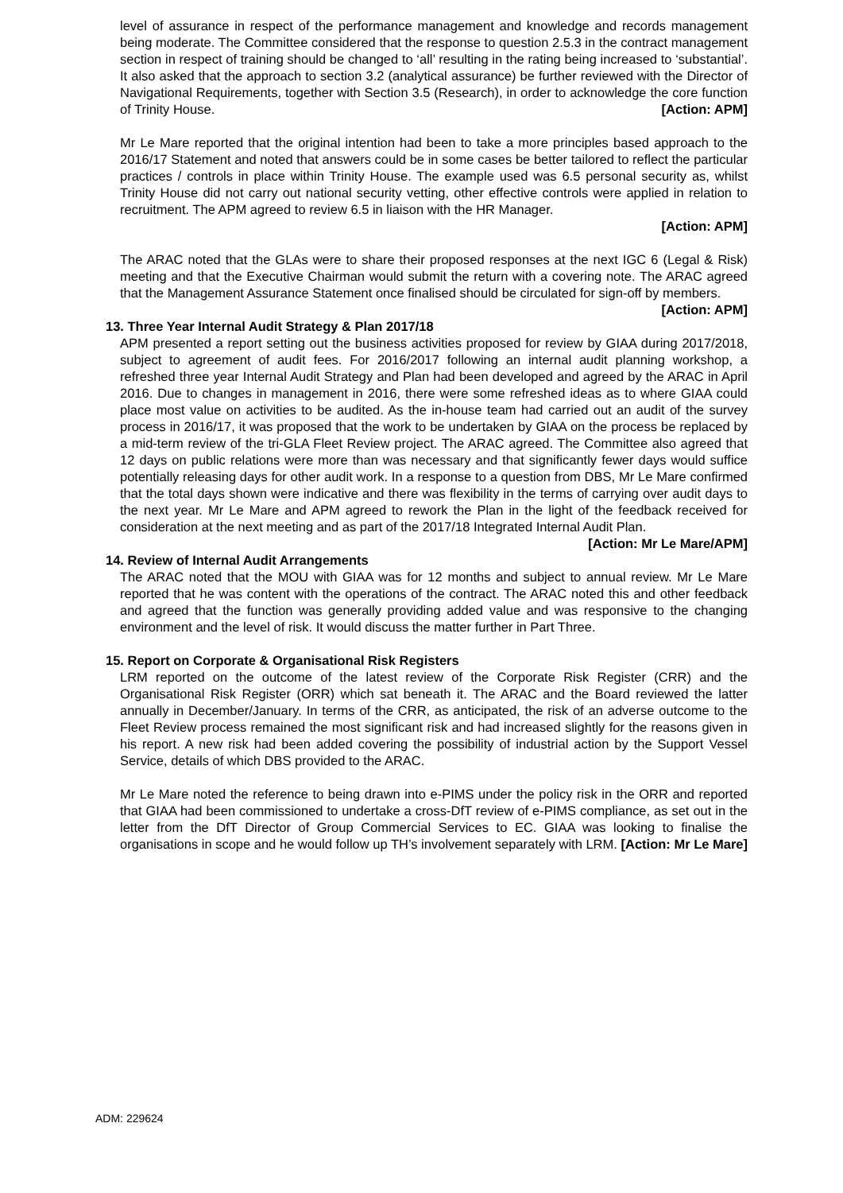level of assurance in respect of the performance management and knowledge and records management being moderate. The Committee considered that the response to question 2.5.3 in the contract management section in respect of training should be changed to ‘all’ resulting in the rating being increased to ‘substantial’. It also asked that the approach to section 3.2 (analytical assurance) be further reviewed with the Director of Navigational Requirements, together with Section 3.5 (Research), in order to acknowledge the core function of Trinity House. [Action: APM]
Mr Le Mare reported that the original intention had been to take a more principles based approach to the 2016/17 Statement and noted that answers could be in some cases be better tailored to reflect the particular practices / controls in place within Trinity House. The example used was 6.5 personal security as, whilst Trinity House did not carry out national security vetting, other effective controls were applied in relation to recruitment. The APM agreed to review 6.5 in liaison with the HR Manager.
[Action: APM]
The ARAC noted that the GLAs were to share their proposed responses at the next IGC 6 (Legal & Risk) meeting and that the Executive Chairman would submit the return with a covering note. The ARAC agreed that the Management Assurance Statement once finalised should be circulated for sign-off by members. [Action: APM]
13. Three Year Internal Audit Strategy & Plan 2017/18
APM presented a report setting out the business activities proposed for review by GIAA during 2017/2018, subject to agreement of audit fees. For 2016/2017 following an internal audit planning workshop, a refreshed three year Internal Audit Strategy and Plan had been developed and agreed by the ARAC in April 2016. Due to changes in management in 2016, there were some refreshed ideas as to where GIAA could place most value on activities to be audited. As the in-house team had carried out an audit of the survey process in 2016/17, it was proposed that the work to be undertaken by GIAA on the process be replaced by a mid-term review of the tri-GLA Fleet Review project. The ARAC agreed. The Committee also agreed that 12 days on public relations were more than was necessary and that significantly fewer days would suffice potentially releasing days for other audit work. In a response to a question from DBS, Mr Le Mare confirmed that the total days shown were indicative and there was flexibility in the terms of carrying over audit days to the next year. Mr Le Mare and APM agreed to rework the Plan in the light of the feedback received for consideration at the next meeting and as part of the 2017/18 Integrated Internal Audit Plan. [Action: Mr Le Mare/APM]
14. Review of Internal Audit Arrangements
The ARAC noted that the MOU with GIAA was for 12 months and subject to annual review. Mr Le Mare reported that he was content with the operations of the contract. The ARAC noted this and other feedback and agreed that the function was generally providing added value and was responsive to the changing environment and the level of risk. It would discuss the matter further in Part Three.
15. Report on Corporate & Organisational Risk Registers
LRM reported on the outcome of the latest review of the Corporate Risk Register (CRR) and the Organisational Risk Register (ORR) which sat beneath it. The ARAC and the Board reviewed the latter annually in December/January. In terms of the CRR, as anticipated, the risk of an adverse outcome to the Fleet Review process remained the most significant risk and had increased slightly for the reasons given in his report. A new risk had been added covering the possibility of industrial action by the Support Vessel Service, details of which DBS provided to the ARAC.
Mr Le Mare noted the reference to being drawn into e-PIMS under the policy risk in the ORR and reported that GIAA had been commissioned to undertake a cross-DfT review of e-PIMS compliance, as set out in the letter from the DfT Director of Group Commercial Services to EC. GIAA was looking to finalise the organisations in scope and he would follow up TH’s involvement separately with LRM. [Action: Mr Le Mare]
ADM: 229624